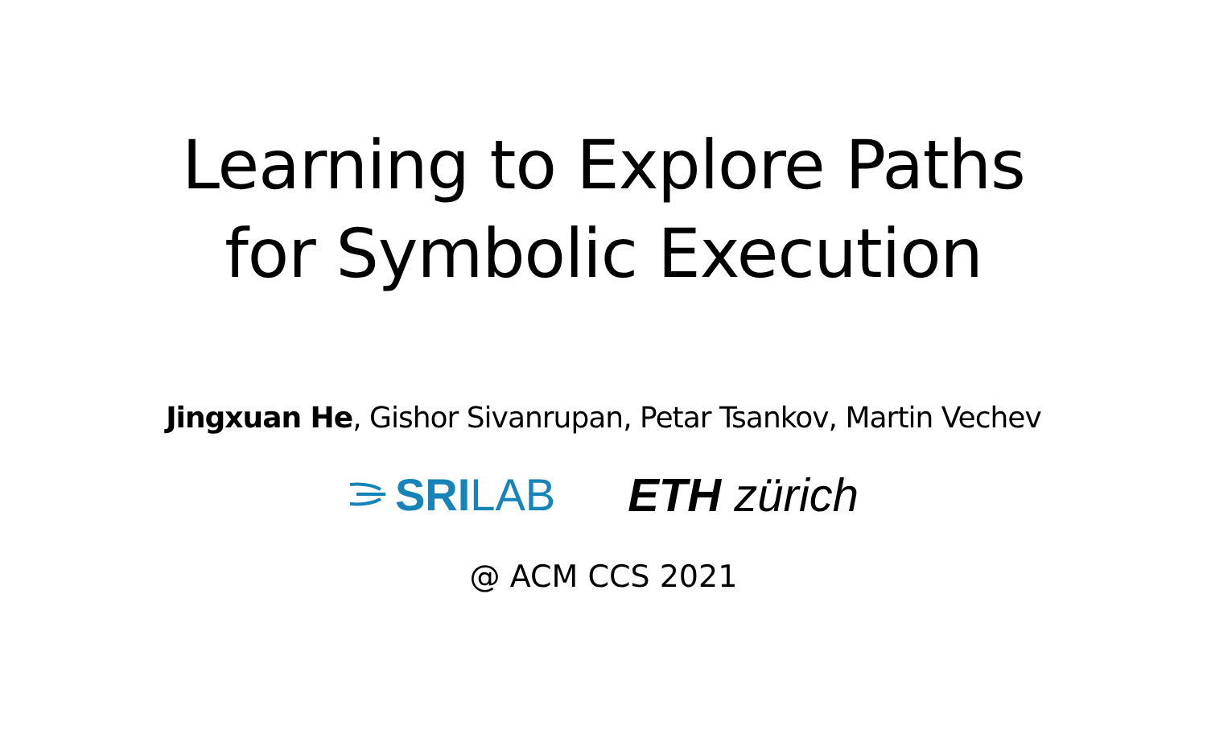Learning to Explore Paths
for Symbolic Execution
Jingxuan He, Gishor Sivanrupan, Petar Tsankov, Martin Vechev
SRILAB ETH zürich
@ ACM CCS 2021